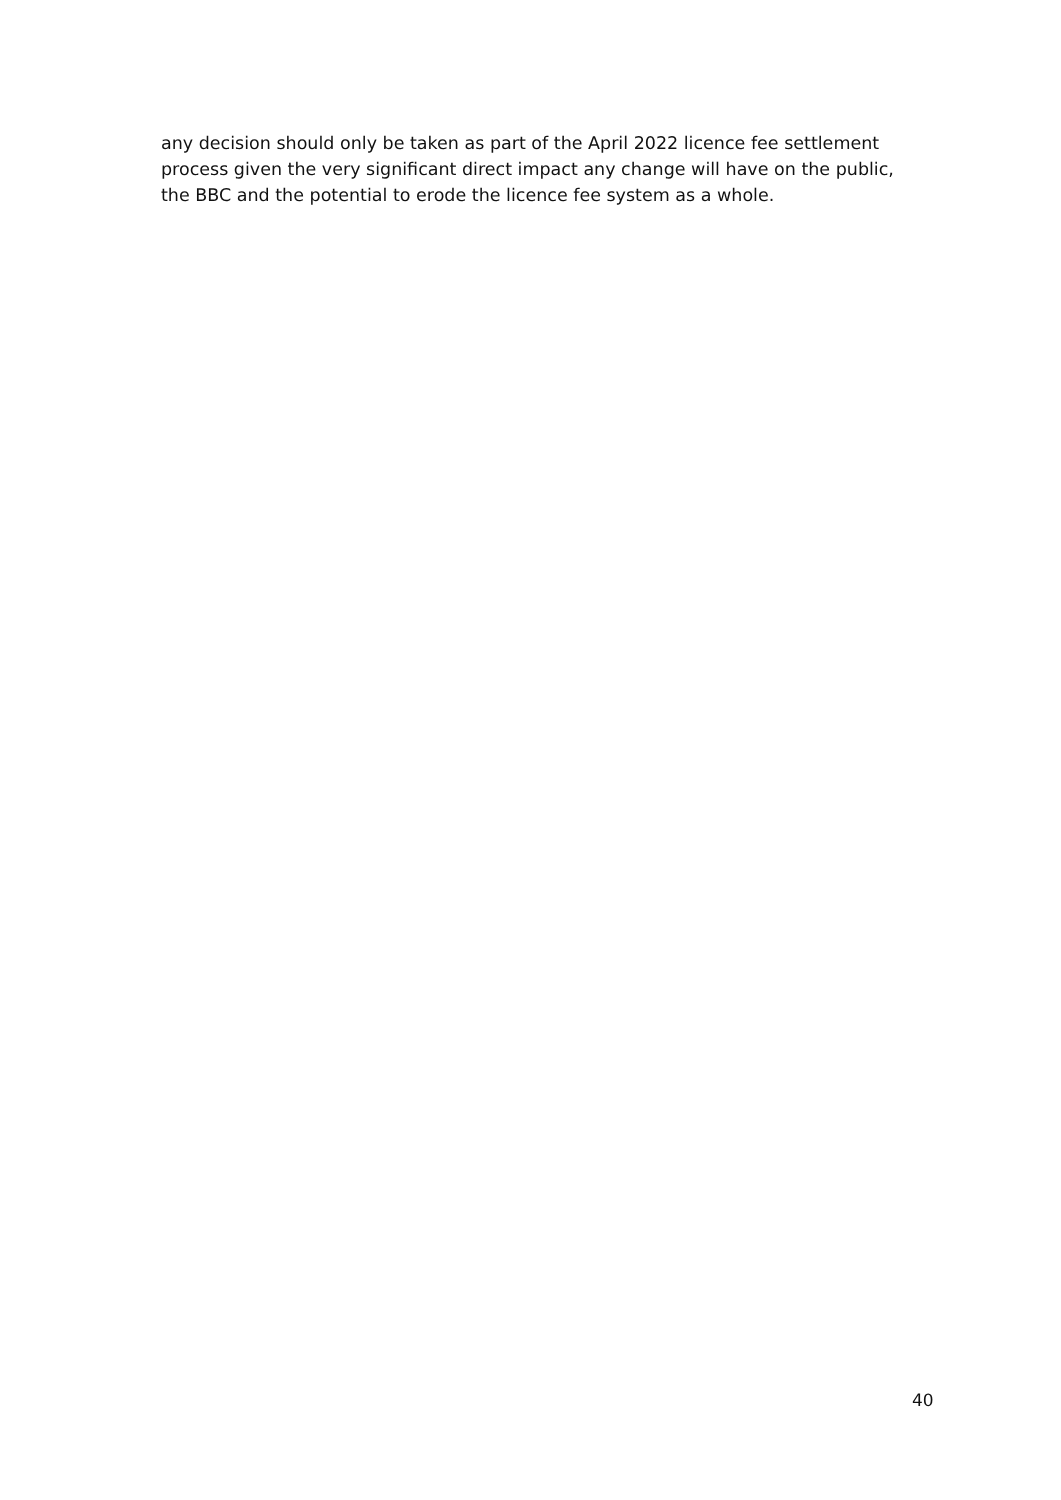any decision should only be taken as part of the April 2022 licence fee settlement process given the very significant direct impact any change will have on the public, the BBC and the potential to erode the licence fee system as a whole.
40